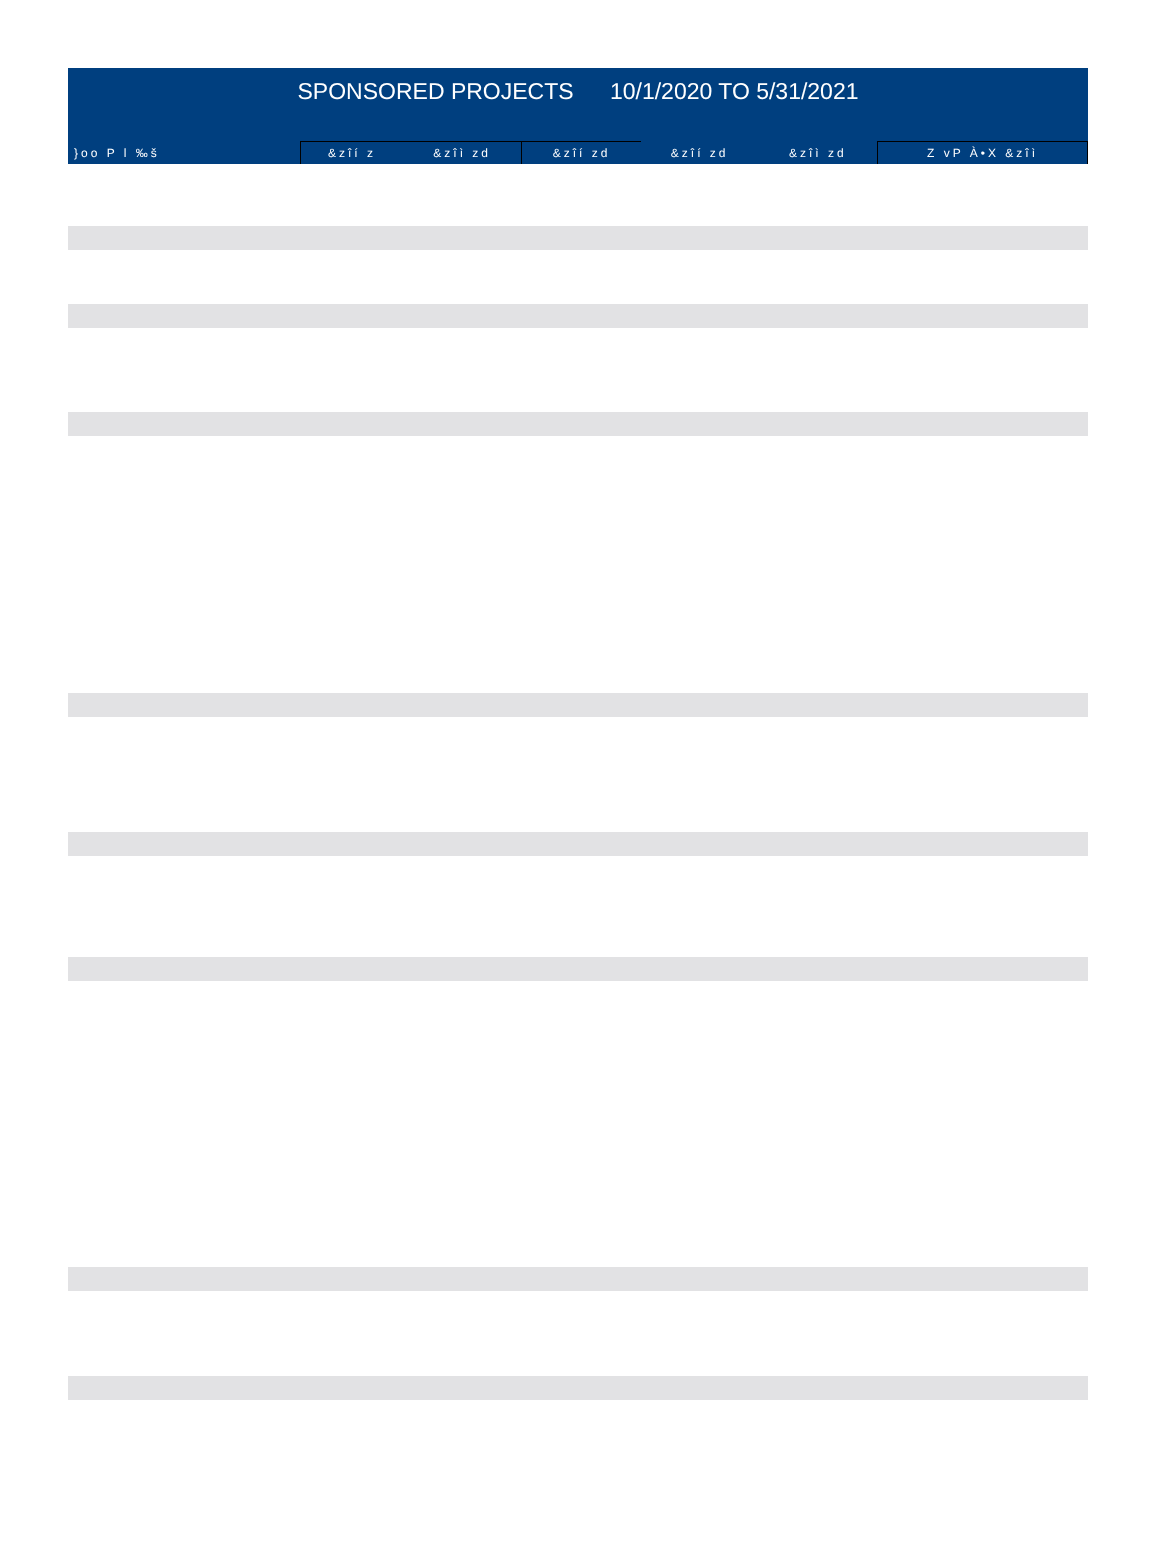SPONSORED PROJECTS 10/1/2020 TO 5/31/2021
| }oo P l ‰š | &zîí z | &zîì zd | &zîí zd | &zîí zd | &zîì zd | Z vP À•X &zîì |
| --- | --- | --- | --- | --- | --- | --- |